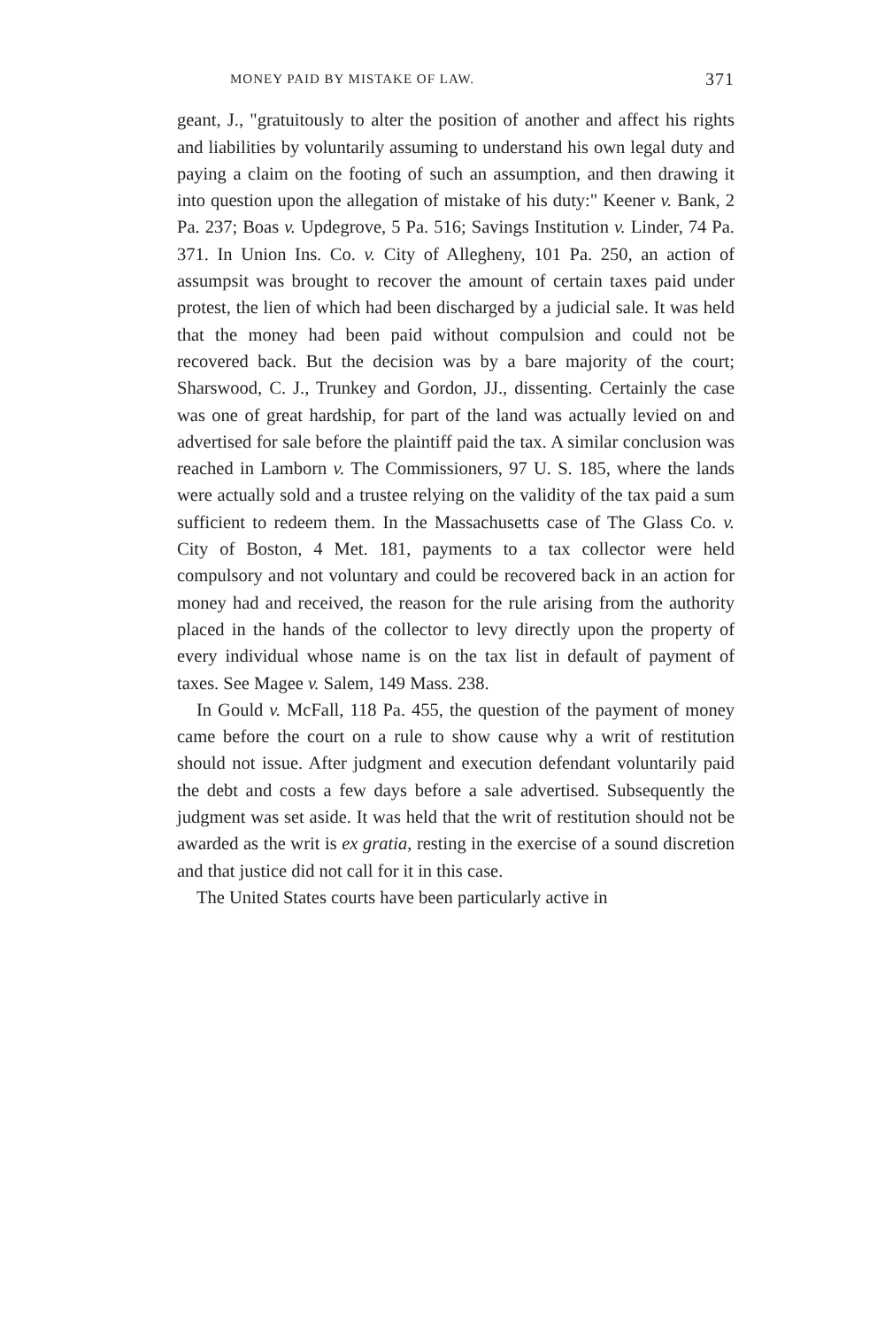MONEY PAID BY MISTAKE OF LAW. 371
geant, J., "gratuitously to alter the position of another and affect his rights and liabilities by voluntarily assuming to understand his own legal duty and paying a claim on the footing of such an assumption, and then drawing it into question upon the allegation of mistake of his duty:" Keener v. Bank, 2 Pa. 237; Boas v. Updegrove, 5 Pa. 516; Savings Institution v. Linder, 74 Pa. 371. In Union Ins. Co. v. City of Allegheny, 101 Pa. 250, an action of assumpsit was brought to recover the amount of certain taxes paid under protest, the lien of which had been discharged by a judicial sale. It was held that the money had been paid without compulsion and could not be recovered back. But the decision was by a bare majority of the court; Sharswood, C. J., Trunkey and Gordon, JJ., dissenting. Certainly the case was one of great hardship, for part of the land was actually levied on and advertised for sale before the plaintiff paid the tax. A similar conclusion was reached in Lamborn v. The Commissioners, 97 U. S. 185, where the lands were actually sold and a trustee relying on the validity of the tax paid a sum sufficient to redeem them. In the Massachusetts case of The Glass Co. v. City of Boston, 4 Met. 181, payments to a tax collector were held compulsory and not voluntary and could be recovered back in an action for money had and received, the reason for the rule arising from the authority placed in the hands of the collector to levy directly upon the property of every individual whose name is on the tax list in default of payment of taxes. See Magee v. Salem, 149 Mass. 238.
In Gould v. McFall, 118 Pa. 455, the question of the payment of money came before the court on a rule to show cause why a writ of restitution should not issue. After judgment and execution defendant voluntarily paid the debt and costs a few days before a sale advertised. Subsequently the judgment was set aside. It was held that the writ of restitution should not be awarded as the writ is ex gratia, resting in the exercise of a sound discretion and that justice did not call for it in this case.
The United States courts have been particularly active in